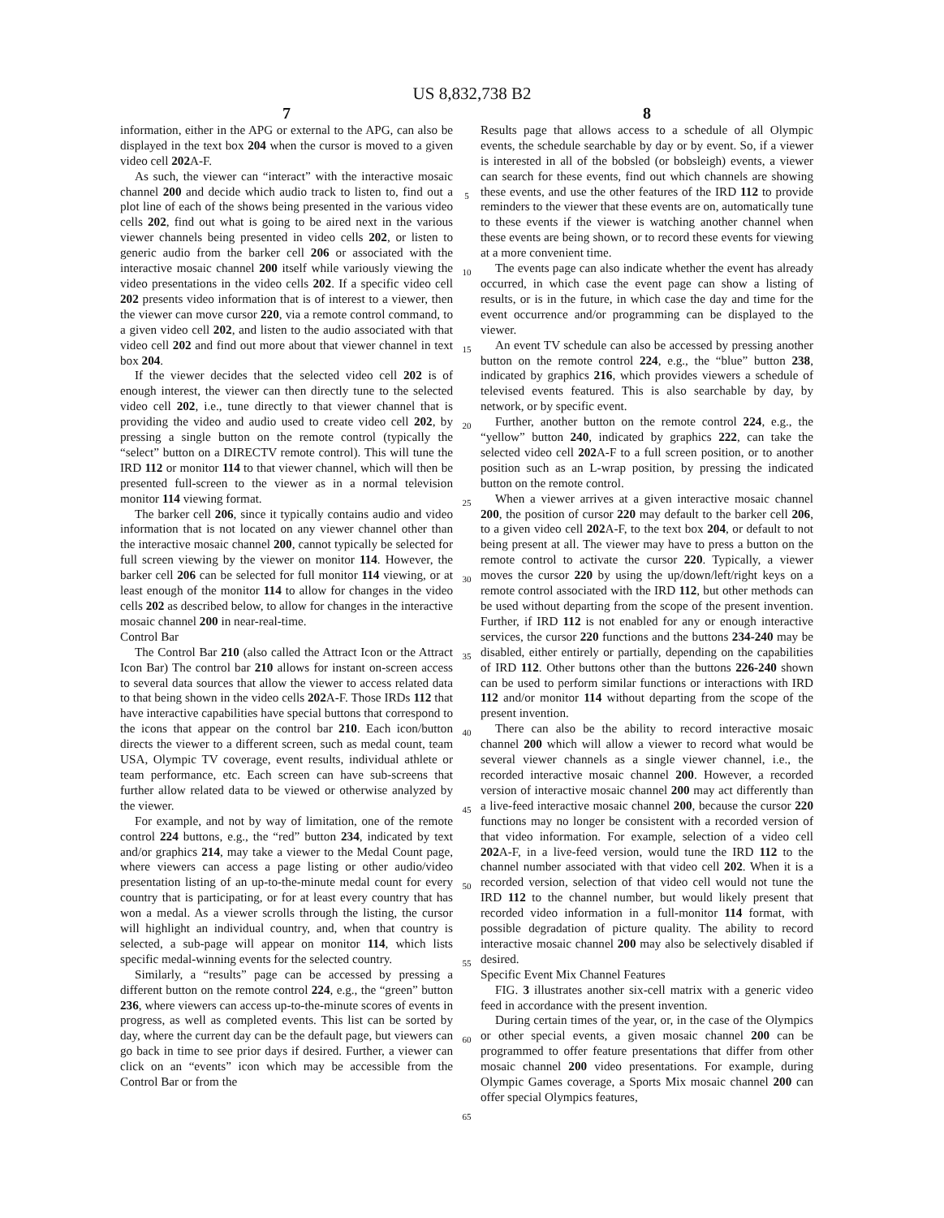US 8,832,738 B2
7
information, either in the APG or external to the APG, can also be displayed in the text box 204 when the cursor is moved to a given video cell 202 A-F.
As such, the viewer can “interact” with the interactive mosaic channel 200 and decide which audio track to listen to, find out a plot line of each of the shows being presented in the various video cells 202, find out what is going to be aired next in the various viewer channels being presented in video cells 202, or listen to generic audio from the barker cell 206 or associated with the interactive mosaic channel 200 itself while variously viewing the video presentations in the video cells 202. If a specific video cell 202 presents video information that is of interest to a viewer, then the viewer can move cursor 220, via a remote control command, to a given video cell 202, and listen to the audio associated with that video cell 202 and find out more about that viewer channel in text box 204.
If the viewer decides that the selected video cell 202 is of enough interest, the viewer can then directly tune to the selected video cell 202, i.e., tune directly to that viewer channel that is providing the video and audio used to create video cell 202, by pressing a single button on the remote control (typically the “select” button on a DIRECTV remote control). This will tune the IRD 112 or monitor 114 to that viewer channel, which will then be presented full-screen to the viewer as in a normal television monitor 114 viewing format.
The barker cell 206, since it typically contains audio and video information that is not located on any viewer channel other than the interactive mosaic channel 200, cannot typically be selected for full screen viewing by the viewer on monitor 114. However, the barker cell 206 can be selected for full monitor 114 viewing, or at least enough of the monitor 114 to allow for changes in the video cells 202 as described below, to allow for changes in the interactive mosaic channel 200 in near-real-time.
Control Bar
The Control Bar 210 (also called the Attract Icon or the Attract Icon Bar) The control bar 210 allows for instant on-screen access to several data sources that allow the viewer to access related data to that being shown in the video cells 202 A-F. Those IRDs 112 that have interactive capabilities have special buttons that correspond to the icons that appear on the control bar 210. Each icon/button directs the viewer to a different screen, such as medal count, team USA, Olympic TV coverage, event results, individual athlete or team performance, etc. Each screen can have sub-screens that further allow related data to be viewed or otherwise analyzed by the viewer.
For example, and not by way of limitation, one of the remote control 224 buttons, e.g., the “red” button 234, indicated by text and/or graphics 214, may take a viewer to the Medal Count page, where viewers can access a page listing or other audio/video presentation listing of an up-to-the-minute medal count for every country that is participating, or for at least every country that has won a medal. As a viewer scrolls through the listing, the cursor will highlight an individual country, and, when that country is selected, a sub-page will appear on monitor 114, which lists specific medal-winning events for the selected country.
Similarly, a “results” page can be accessed by pressing a different button on the remote control 224, e.g., the “green” button 236, where viewers can access up-to-the-minute scores of events in progress, as well as completed events. This list can be sorted by day, where the current day can be the default page, but viewers can go back in time to see prior days if desired. Further, a viewer can click on an “events” icon which may be accessible from the Control Bar or from the
5
10
15
20
25
30
35
40
45
50
55
60
65
8
Results page that allows access to a schedule of all Olympic events, the schedule searchable by day or by event. So, if a viewer is interested in all of the bobsled (or bobsleigh) events, a viewer can search for these events, find out which channels are showing these events, and use the other features of the IRD 112 to provide reminders to the viewer that these events are on, automatically tune to these events if the viewer is watching another channel when these events are being shown, or to record these events for viewing at a more convenient time.
The events page can also indicate whether the event has already occurred, in which case the event page can show a listing of results, or is in the future, in which case the day and time for the event occurrence and/or programming can be displayed to the viewer.
An event TV schedule can also be accessed by pressing another button on the remote control 224, e.g., the “blue” button 238, indicated by graphics 216, which provides viewers a schedule of televised events featured. This is also searchable by day, by network, or by specific event.
Further, another button on the remote control 224, e.g., the “yellow” button 240, indicated by graphics 222, can take the selected video cell 202 A-F to a full screen position, or to another position such as an L-wrap position, by pressing the indicated button on the remote control.
When a viewer arrives at a given interactive mosaic channel 200, the position of cursor 220 may default to the barker cell 206, to a given video cell 202 A-F, to the text box 204, or default to not being present at all. The viewer may have to press a button on the remote control to activate the cursor 220. Typically, a viewer moves the cursor 220 by using the up/down/left/right keys on a remote control associated with the IRD 112, but other methods can be used without departing from the scope of the present invention. Further, if IRD 112 is not enabled for any or enough interactive services, the cursor 220 functions and the buttons 234-240 may be disabled, either entirely or partially, depending on the capabilities of IRD 112. Other buttons other than the buttons 226-240 shown can be used to perform similar functions or interactions with IRD 112 and/or monitor 114 without departing from the scope of the present invention.
There can also be the ability to record interactive mosaic channel 200 which will allow a viewer to record what would be several viewer channels as a single viewer channel, i.e., the recorded interactive mosaic channel 200. However, a recorded version of interactive mosaic channel 200 may act differently than a live-feed interactive mosaic channel 200, because the cursor 220 functions may no longer be consistent with a recorded version of that video information. For example, selection of a video cell 202 A-F, in a live-feed version, would tune the IRD 112 to the channel number associated with that video cell 202. When it is a recorded version, selection of that video cell would not tune the IRD 112 to the channel number, but would likely present that recorded video information in a full-monitor 114 format, with possible degradation of picture quality. The ability to record interactive mosaic channel 200 may also be selectively disabled if desired.
Specific Event Mix Channel Features
FIG. 3 illustrates another six-cell matrix with a generic video feed in accordance with the present invention.
During certain times of the year, or, in the case of the Olympics or other special events, a given mosaic channel 200 can be programmed to offer feature presentations that differ from other mosaic channel 200 video presentations. For example, during Olympic Games coverage, a Sports Mix mosaic channel 200 can offer special Olympics features,